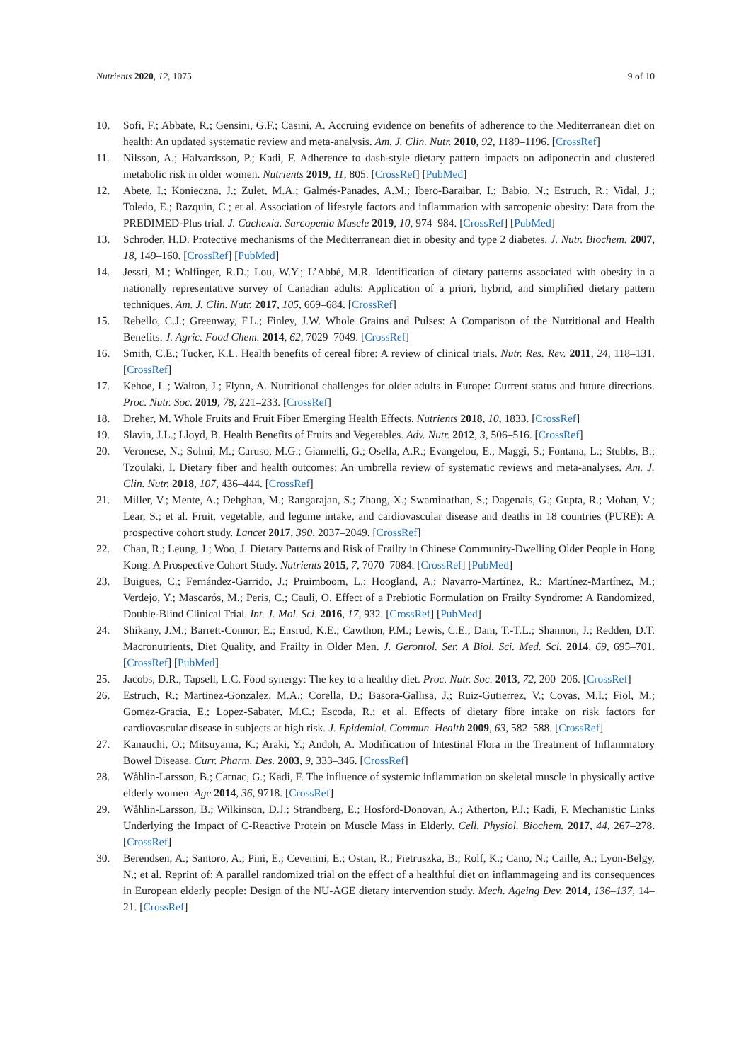Nutrients 2020, 12, 1075 9 of 10
10. Sofi, F.; Abbate, R.; Gensini, G.F.; Casini, A. Accruing evidence on benefits of adherence to the Mediterranean diet on health: An updated systematic review and meta-analysis. Am. J. Clin. Nutr. 2010, 92, 1189–1196. [CrossRef]
11. Nilsson, A.; Halvardsson, P.; Kadi, F. Adherence to dash-style dietary pattern impacts on adiponectin and clustered metabolic risk in older women. Nutrients 2019, 11, 805. [CrossRef] [PubMed]
12. Abete, I.; Konieczna, J.; Zulet, M.A.; Galmés-Panades, A.M.; Ibero-Baraibar, I.; Babio, N.; Estruch, R.; Vidal, J.; Toledo, E.; Razquin, C.; et al. Association of lifestyle factors and inflammation with sarcopenic obesity: Data from the PREDIMED-Plus trial. J. Cachexia. Sarcopenia Muscle 2019, 10, 974–984. [CrossRef] [PubMed]
13. Schroder, H.D. Protective mechanisms of the Mediterranean diet in obesity and type 2 diabetes. J. Nutr. Biochem. 2007, 18, 149–160. [CrossRef] [PubMed]
14. Jessri, M.; Wolfinger, R.D.; Lou, W.Y.; L’Abbé, M.R. Identification of dietary patterns associated with obesity in a nationally representative survey of Canadian adults: Application of a priori, hybrid, and simplified dietary pattern techniques. Am. J. Clin. Nutr. 2017, 105, 669–684. [CrossRef]
15. Rebello, C.J.; Greenway, F.L.; Finley, J.W. Whole Grains and Pulses: A Comparison of the Nutritional and Health Benefits. J. Agric. Food Chem. 2014, 62, 7029–7049. [CrossRef]
16. Smith, C.E.; Tucker, K.L. Health benefits of cereal fibre: A review of clinical trials. Nutr. Res. Rev. 2011, 24, 118–131. [CrossRef]
17. Kehoe, L.; Walton, J.; Flynn, A. Nutritional challenges for older adults in Europe: Current status and future directions. Proc. Nutr. Soc. 2019, 78, 221–233. [CrossRef]
18. Dreher, M. Whole Fruits and Fruit Fiber Emerging Health Effects. Nutrients 2018, 10, 1833. [CrossRef]
19. Slavin, J.L.; Lloyd, B. Health Benefits of Fruits and Vegetables. Adv. Nutr. 2012, 3, 506–516. [CrossRef]
20. Veronese, N.; Solmi, M.; Caruso, M.G.; Giannelli, G.; Osella, A.R.; Evangelou, E.; Maggi, S.; Fontana, L.; Stubbs, B.; Tzoulaki, I. Dietary fiber and health outcomes: An umbrella review of systematic reviews and meta-analyses. Am. J. Clin. Nutr. 2018, 107, 436–444. [CrossRef]
21. Miller, V.; Mente, A.; Dehghan, M.; Rangarajan, S.; Zhang, X.; Swaminathan, S.; Dagenais, G.; Gupta, R.; Mohan, V.; Lear, S.; et al. Fruit, vegetable, and legume intake, and cardiovascular disease and deaths in 18 countries (PURE): A prospective cohort study. Lancet 2017, 390, 2037–2049. [CrossRef]
22. Chan, R.; Leung, J.; Woo, J. Dietary Patterns and Risk of Frailty in Chinese Community-Dwelling Older People in Hong Kong: A Prospective Cohort Study. Nutrients 2015, 7, 7070–7084. [CrossRef] [PubMed]
23. Buigues, C.; Fernández-Garrido, J.; Pruimboom, L.; Hoogland, A.; Navarro-Martínez, R.; Martínez-Martínez, M.; Verdejo, Y.; Mascarós, M.; Peris, C.; Cauli, O. Effect of a Prebiotic Formulation on Frailty Syndrome: A Randomized, Double-Blind Clinical Trial. Int. J. Mol. Sci. 2016, 17, 932. [CrossRef] [PubMed]
24. Shikany, J.M.; Barrett-Connor, E.; Ensrud, K.E.; Cawthon, P.M.; Lewis, C.E.; Dam, T.-T.L.; Shannon, J.; Redden, D.T. Macronutrients, Diet Quality, and Frailty in Older Men. J. Gerontol. Ser. A Biol. Sci. Med. Sci. 2014, 69, 695–701. [CrossRef] [PubMed]
25. Jacobs, D.R.; Tapsell, L.C. Food synergy: The key to a healthy diet. Proc. Nutr. Soc. 2013, 72, 200–206. [CrossRef]
26. Estruch, R.; Martinez-Gonzalez, M.A.; Corella, D.; Basora-Gallisa, J.; Ruiz-Gutierrez, V.; Covas, M.I.; Fiol, M.; Gomez-Gracia, E.; Lopez-Sabater, M.C.; Escoda, R.; et al. Effects of dietary fibre intake on risk factors for cardiovascular disease in subjects at high risk. J. Epidemiol. Commun. Health 2009, 63, 582–588. [CrossRef]
27. Kanauchi, O.; Mitsuyama, K.; Araki, Y.; Andoh, A. Modification of Intestinal Flora in the Treatment of Inflammatory Bowel Disease. Curr. Pharm. Des. 2003, 9, 333–346. [CrossRef]
28. Wåhlin-Larsson, B.; Carnac, G.; Kadi, F. The influence of systemic inflammation on skeletal muscle in physically active elderly women. Age 2014, 36, 9718. [CrossRef]
29. Wåhlin-Larsson, B.; Wilkinson, D.J.; Strandberg, E.; Hosford-Donovan, A.; Atherton, P.J.; Kadi, F. Mechanistic Links Underlying the Impact of C-Reactive Protein on Muscle Mass in Elderly. Cell. Physiol. Biochem. 2017, 44, 267–278. [CrossRef]
30. Berendsen, A.; Santoro, A.; Pini, E.; Cevenini, E.; Ostan, R.; Pietruszka, B.; Rolf, K.; Cano, N.; Caille, A.; Lyon-Belgy, N.; et al. Reprint of: A parallel randomized trial on the effect of a healthful diet on inflammageing and its consequences in European elderly people: Design of the NU-AGE dietary intervention study. Mech. Ageing Dev. 2014, 136–137, 14–21. [CrossRef]